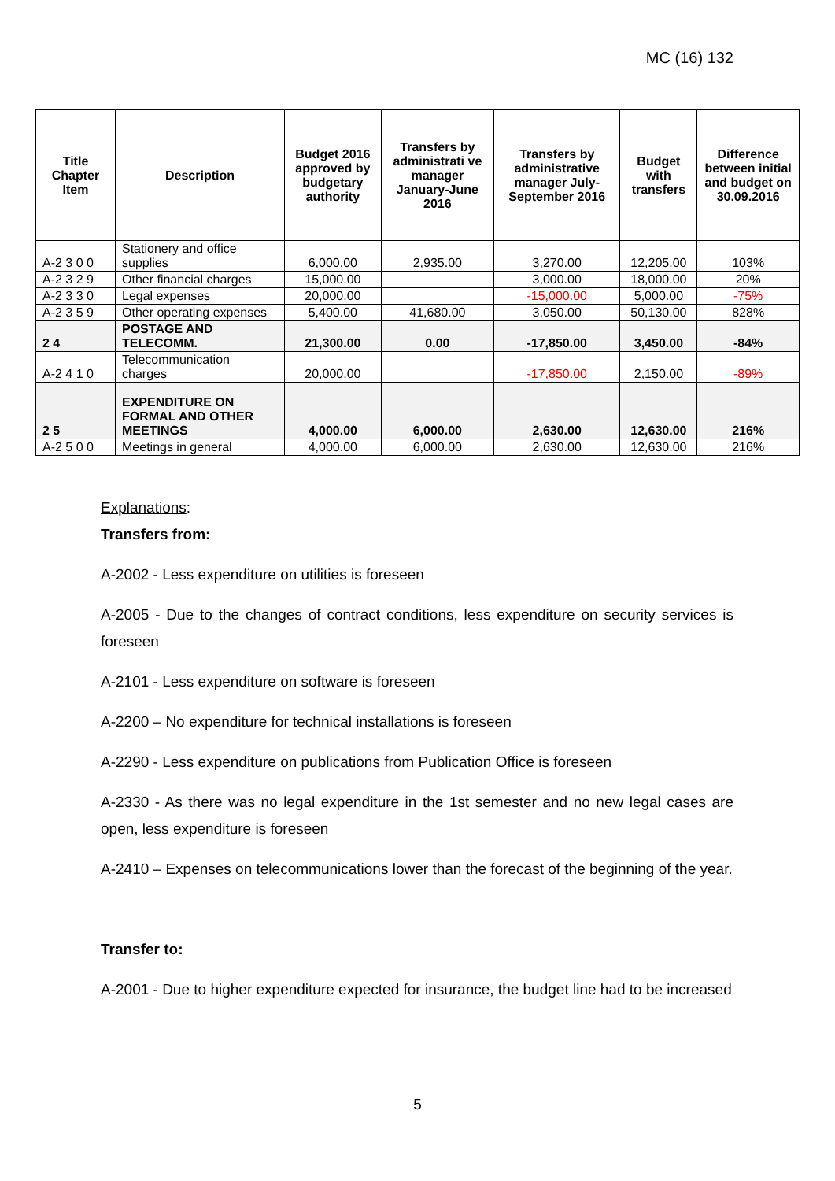MC (16) 132
| Title Chapter Item | Description | Budget 2016 approved by budgetary authority | Transfers by administrati ve manager January-June 2016 | Transfers by administrative manager July-September 2016 | Budget with transfers | Difference between initial and budget on 30.09.2016 |
| --- | --- | --- | --- | --- | --- | --- |
| A-2 3 0 0 | Stationery and office supplies | 6,000.00 | 2,935.00 | 3,270.00 | 12,205.00 | 103% |
| A-2 3 2 9 | Other financial charges | 15,000.00 | | 3,000.00 | 18,000.00 | 20% |
| A-2 3 3 0 | Legal expenses | 20,000.00 | | -15,000.00 | 5,000.00 | -75% |
| A-2 3 5 9 | Other operating expenses | 5,400.00 | 41,680.00 | 3,050.00 | 50,130.00 | 828% |
| 2 4 | POSTAGE AND TELECOMM. | 21,300.00 | 0.00 | -17,850.00 | 3,450.00 | -84% |
| A-2 4 1 0 | Telecommunication charges | 20,000.00 | | -17,850.00 | 2,150.00 | -89% |
| 2 5 | EXPENDITURE ON FORMAL AND OTHER MEETINGS | 4,000.00 | 6,000.00 | 2,630.00 | 12,630.00 | 216% |
| A-2 5 0 0 | Meetings in general | 4,000.00 | 6,000.00 | 2,630.00 | 12,630.00 | 216% |
Explanations:
Transfers from:
A-2002 - Less expenditure on utilities is foreseen
A-2005 - Due to the changes of contract conditions, less expenditure on security services is foreseen
A-2101 - Less expenditure on software is foreseen
A-2200 – No expenditure for technical installations is foreseen
A-2290 - Less expenditure on publications from Publication Office is foreseen
A-2330 - As there was no legal expenditure in the 1st semester and no new legal cases are open, less expenditure is foreseen
A-2410 – Expenses on telecommunications lower than the forecast of the beginning of the year.
Transfer to:
A-2001 - Due to higher expenditure expected for insurance, the budget line had to be increased
5